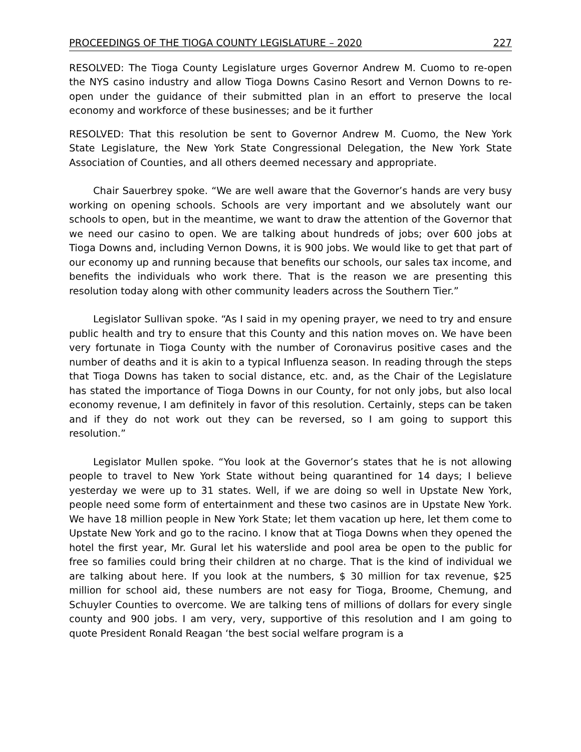PROCEEDINGS OF THE TIOGA COUNTY LEGISLATURE – 2020 227
RESOLVED: The Tioga County Legislature urges Governor Andrew M. Cuomo to re-open the NYS casino industry and allow Tioga Downs Casino Resort and Vernon Downs to re-open under the guidance of their submitted plan in an effort to preserve the local economy and workforce of these businesses; and be it further
RESOLVED: That this resolution be sent to Governor Andrew M. Cuomo, the New York State Legislature, the New York State Congressional Delegation, the New York State Association of Counties, and all others deemed necessary and appropriate.
Chair Sauerbrey spoke. “We are well aware that the Governor’s hands are very busy working on opening schools. Schools are very important and we absolutely want our schools to open, but in the meantime, we want to draw the attention of the Governor that we need our casino to open. We are talking about hundreds of jobs; over 600 jobs at Tioga Downs and, including Vernon Downs, it is 900 jobs. We would like to get that part of our economy up and running because that benefits our schools, our sales tax income, and benefits the individuals who work there. That is the reason we are presenting this resolution today along with other community leaders across the Southern Tier.”
Legislator Sullivan spoke. “As I said in my opening prayer, we need to try and ensure public health and try to ensure that this County and this nation moves on. We have been very fortunate in Tioga County with the number of Coronavirus positive cases and the number of deaths and it is akin to a typical Influenza season. In reading through the steps that Tioga Downs has taken to social distance, etc. and, as the Chair of the Legislature has stated the importance of Tioga Downs in our County, for not only jobs, but also local economy revenue, I am definitely in favor of this resolution. Certainly, steps can be taken and if they do not work out they can be reversed, so I am going to support this resolution.”
Legislator Mullen spoke. “You look at the Governor’s states that he is not allowing people to travel to New York State without being quarantined for 14 days; I believe yesterday we were up to 31 states. Well, if we are doing so well in Upstate New York, people need some form of entertainment and these two casinos are in Upstate New York. We have 18 million people in New York State; let them vacation up here, let them come to Upstate New York and go to the racino. I know that at Tioga Downs when they opened the hotel the first year, Mr. Gural let his waterslide and pool area be open to the public for free so families could bring their children at no charge. That is the kind of individual we are talking about here. If you look at the numbers, $ 30 million for tax revenue, $25 million for school aid, these numbers are not easy for Tioga, Broome, Chemung, and Schuyler Counties to overcome. We are talking tens of millions of dollars for every single county and 900 jobs. I am very, very, supportive of this resolution and I am going to quote President Ronald Reagan ‘the best social welfare program is a